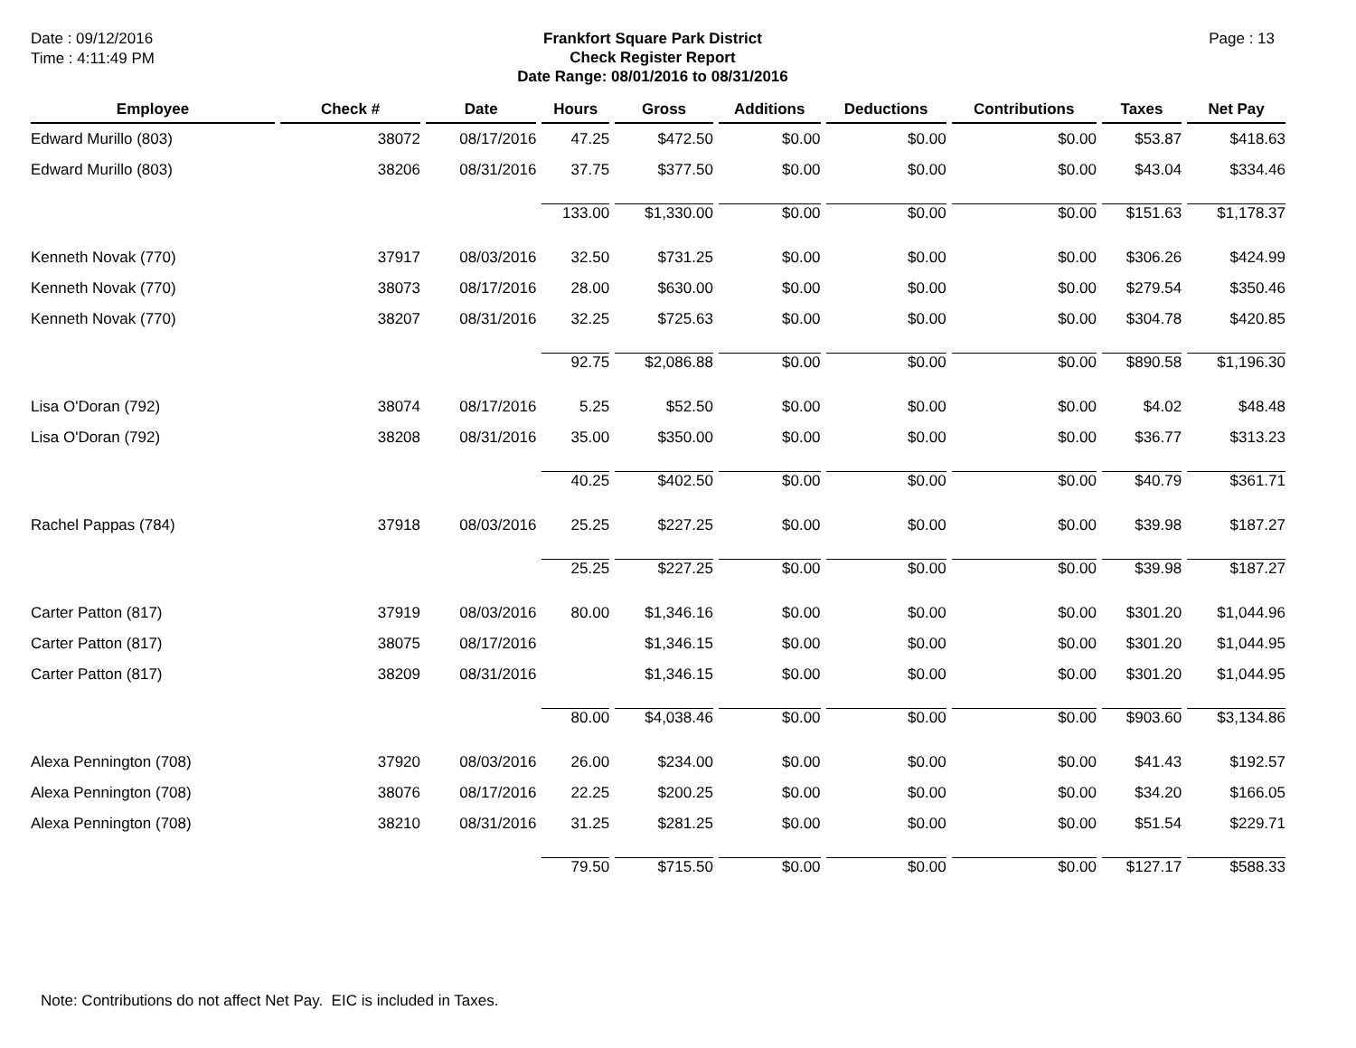Date : 09/12/2016
Time : 4:11:49 PM
Frankfort Square Park District
Check Register Report
Date Range: 08/01/2016 to 08/31/2016
Page : 13
| Employee | Check # | Date | Hours | Gross | Additions | Deductions | Contributions | Taxes | Net Pay |
| --- | --- | --- | --- | --- | --- | --- | --- | --- | --- |
| Edward Murillo (803) | 38072 | 08/17/2016 | 47.25 | $472.50 | $0.00 | $0.00 | $0.00 | $53.87 | $418.63 |
| Edward Murillo (803) | 38206 | 08/31/2016 | 37.75 | $377.50 | $0.00 | $0.00 | $0.00 | $43.04 | $334.46 |
| | | | 133.00 | $1,330.00 | $0.00 | $0.00 | $0.00 | $151.63 | $1,178.37 |
| Kenneth Novak (770) | 37917 | 08/03/2016 | 32.50 | $731.25 | $0.00 | $0.00 | $0.00 | $306.26 | $424.99 |
| Kenneth Novak (770) | 38073 | 08/17/2016 | 28.00 | $630.00 | $0.00 | $0.00 | $0.00 | $279.54 | $350.46 |
| Kenneth Novak (770) | 38207 | 08/31/2016 | 32.25 | $725.63 | $0.00 | $0.00 | $0.00 | $304.78 | $420.85 |
| | | | 92.75 | $2,086.88 | $0.00 | $0.00 | $0.00 | $890.58 | $1,196.30 |
| Lisa O'Doran (792) | 38074 | 08/17/2016 | 5.25 | $52.50 | $0.00 | $0.00 | $0.00 | $4.02 | $48.48 |
| Lisa O'Doran (792) | 38208 | 08/31/2016 | 35.00 | $350.00 | $0.00 | $0.00 | $0.00 | $36.77 | $313.23 |
| | | | 40.25 | $402.50 | $0.00 | $0.00 | $0.00 | $40.79 | $361.71 |
| Rachel Pappas (784) | 37918 | 08/03/2016 | 25.25 | $227.25 | $0.00 | $0.00 | $0.00 | $39.98 | $187.27 |
| | | | 25.25 | $227.25 | $0.00 | $0.00 | $0.00 | $39.98 | $187.27 |
| Carter Patton (817) | 37919 | 08/03/2016 | 80.00 | $1,346.16 | $0.00 | $0.00 | $0.00 | $301.20 | $1,044.96 |
| Carter Patton (817) | 38075 | 08/17/2016 | | $1,346.15 | $0.00 | $0.00 | $0.00 | $301.20 | $1,044.95 |
| Carter Patton (817) | 38209 | 08/31/2016 | | $1,346.15 | $0.00 | $0.00 | $0.00 | $301.20 | $1,044.95 |
| | | | 80.00 | $4,038.46 | $0.00 | $0.00 | $0.00 | $903.60 | $3,134.86 |
| Alexa Pennington (708) | 37920 | 08/03/2016 | 26.00 | $234.00 | $0.00 | $0.00 | $0.00 | $41.43 | $192.57 |
| Alexa Pennington (708) | 38076 | 08/17/2016 | 22.25 | $200.25 | $0.00 | $0.00 | $0.00 | $34.20 | $166.05 |
| Alexa Pennington (708) | 38210 | 08/31/2016 | 31.25 | $281.25 | $0.00 | $0.00 | $0.00 | $51.54 | $229.71 |
| | | | 79.50 | $715.50 | $0.00 | $0.00 | $0.00 | $127.17 | $588.33 |
Note: Contributions do not affect Net Pay. EIC is included in Taxes.